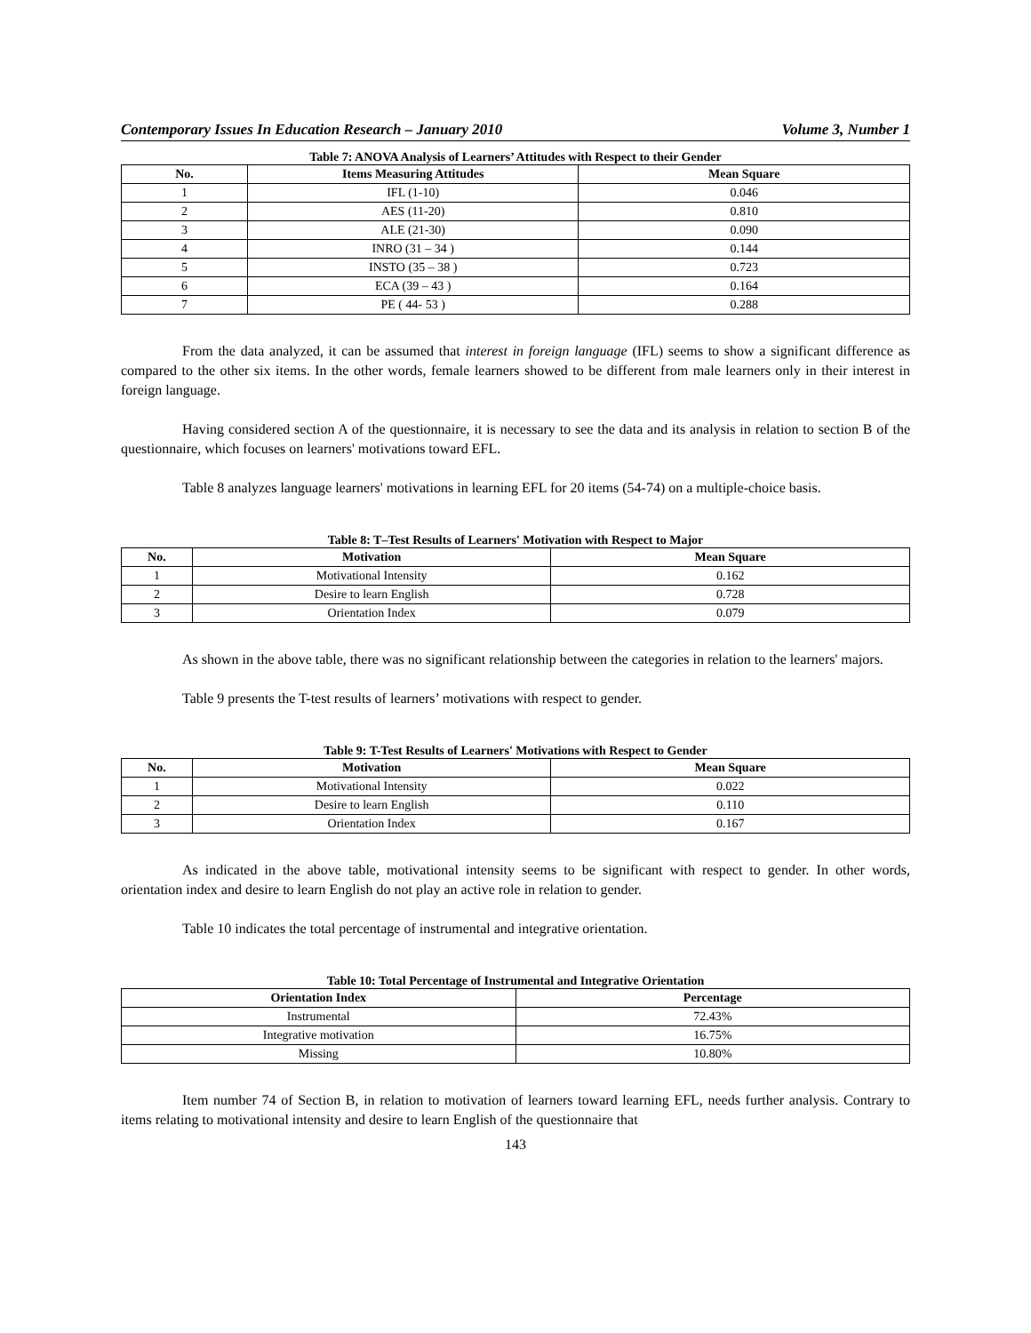Contemporary Issues In Education Research – January 2010 Volume 3, Number 1
Table 7: ANOVA Analysis of Learners’ Attitudes with Respect to their Gender
| No. | Items Measuring Attitudes | Mean Square |
| --- | --- | --- |
| 1 | IFL (1-10) | 0.046 |
| 2 | AES (11-20) | 0.810 |
| 3 | ALE (21-30) | 0.090 |
| 4 | INRO (31 – 34 ) | 0.144 |
| 5 | INSTO (35 – 38 ) | 0.723 |
| 6 | ECA (39 – 43 ) | 0.164 |
| 7 | PE ( 44- 53 ) | 0.288 |
From the data analyzed, it can be assumed that interest in foreign language (IFL) seems to show a significant difference as compared to the other six items. In the other words, female learners showed to be different from male learners only in their interest in foreign language.
Having considered section A of the questionnaire, it is necessary to see the data and its analysis in relation to section B of the questionnaire, which focuses on learners' motivations toward EFL.
Table 8 analyzes language learners' motivations in learning EFL for 20 items (54-74) on a multiple-choice basis.
Table 8: T–Test Results of Learners' Motivation with Respect to Major
| No. | Motivation | Mean Square |
| --- | --- | --- |
| 1 | Motivational Intensity | 0.162 |
| 2 | Desire to learn English | 0.728 |
| 3 | Orientation Index | 0.079 |
As shown in the above table, there was no significant relationship between the categories in relation to the learners' majors.
Table 9 presents the T-test results of learners’ motivations with respect to gender.
Table 9: T-Test Results of Learners' Motivations with Respect to Gender
| No. | Motivation | Mean Square |
| --- | --- | --- |
| 1 | Motivational Intensity | 0.022 |
| 2 | Desire to learn English | 0.110 |
| 3 | Orientation Index | 0.167 |
As indicated in the above table, motivational intensity seems to be significant with respect to gender. In other words, orientation index and desire to learn English do not play an active role in relation to gender.
Table 10 indicates the total percentage of instrumental and integrative orientation.
Table 10: Total Percentage of Instrumental and Integrative Orientation
| Orientation Index | Percentage |
| --- | --- |
| Instrumental | 72.43% |
| Integrative motivation | 16.75% |
| Missing | 10.80% |
Item number 74 of Section B, in relation to motivation of learners toward learning EFL, needs further analysis. Contrary to items relating to motivational intensity and desire to learn English of the questionnaire that
143